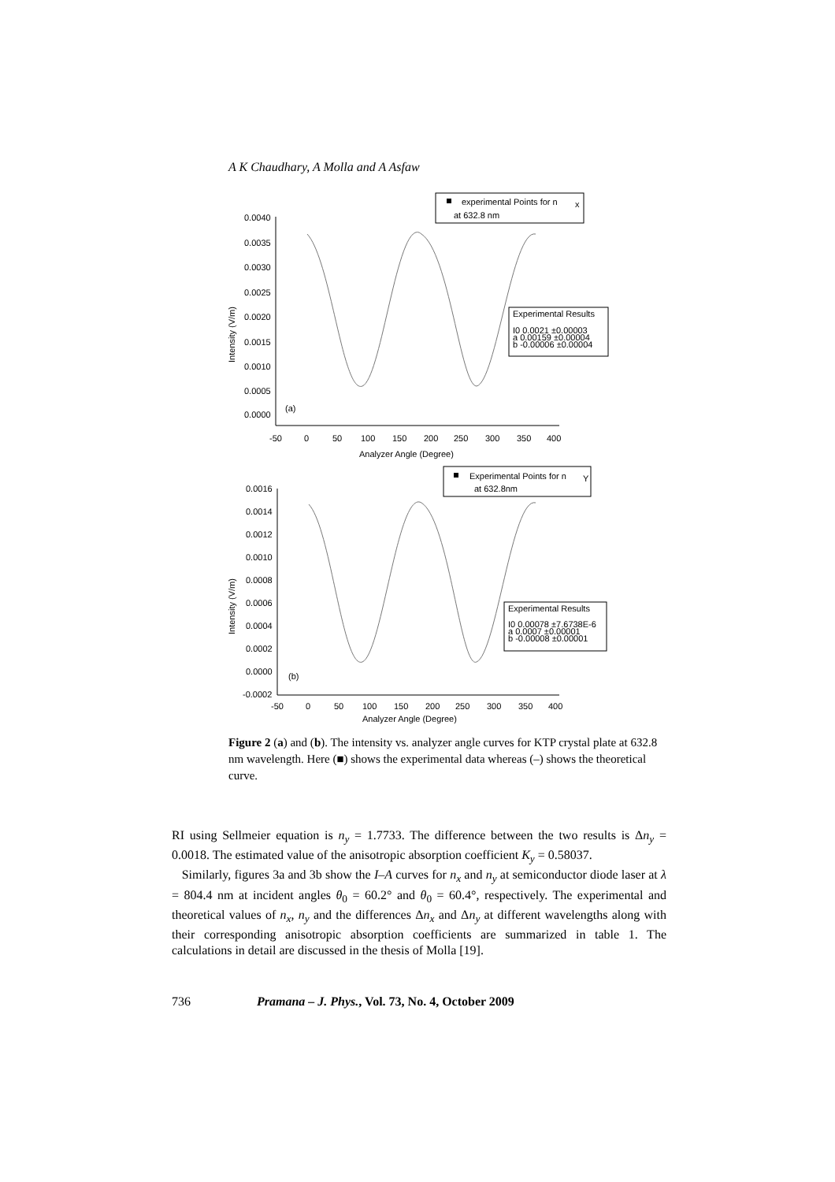A K Chaudhary, A Molla and A Asfaw
experimental Points for n
x
at 632.8 nm
0.0040
0.0035
0.0030
0.0025
0.0020
0.0015
0.0010
0.0005
0.0000
Intensity (V/m)
(a)
-50
0
50
100
150
200
250
300
350
400
Analyzer Angle (Degree)
Experimental Results
I0 0.0021 ±0.00003
a 0.00159 ±0.00004
b -0.00006 ±0.00004
Experimental Points for n
Y
at 632.8nm
0.0016
0.0014
0.0012
0.0010
0.0008
0.0006
0.0004
0.0002
0.0000
-0.0002
Intensity (V/m)
(b)
-50
0
50
100
150
200
250
300
350
400
Analyzer Angle (Degree)
Experimental Results
I0 0.00078 ±7.6738E-6
a 0.0007 ±0.00001
b -0.00008 ±0.00001
Figure 2 (a) and (b). The intensity vs. analyzer angle curves for KTP crystal plate at 632.8 nm wavelength. Here (■) shows the experimental data whereas (–) shows the theoretical curve.
RI using Sellmeier equation is n<sub>y</sub> = 1.7733. The difference between the two results is Δn<sub>y</sub> = 0.0018. The estimated value of the anisotropic absorption coefficient K<sub>y</sub> = 0.58037.
Similarly, figures 3a and 3b show the I–A curves for n<sub>x</sub> and n<sub>y</sub> at semiconductor diode laser at λ = 804.4 nm at incident angles θ<sub>0</sub> = 60.2° and θ<sub>0</sub> = 60.4°, respectively. The experimental and theoretical values of n<sub>x</sub>, n<sub>y</sub> and the differences Δn<sub>x</sub> and Δn<sub>y</sub> at different wavelengths along with their corresponding anisotropic absorption coefficients are summarized in table 1. The calculations in detail are discussed in the thesis of Molla [19].
736 Pramana – J. Phys., Vol. 73, No. 4, October 2009